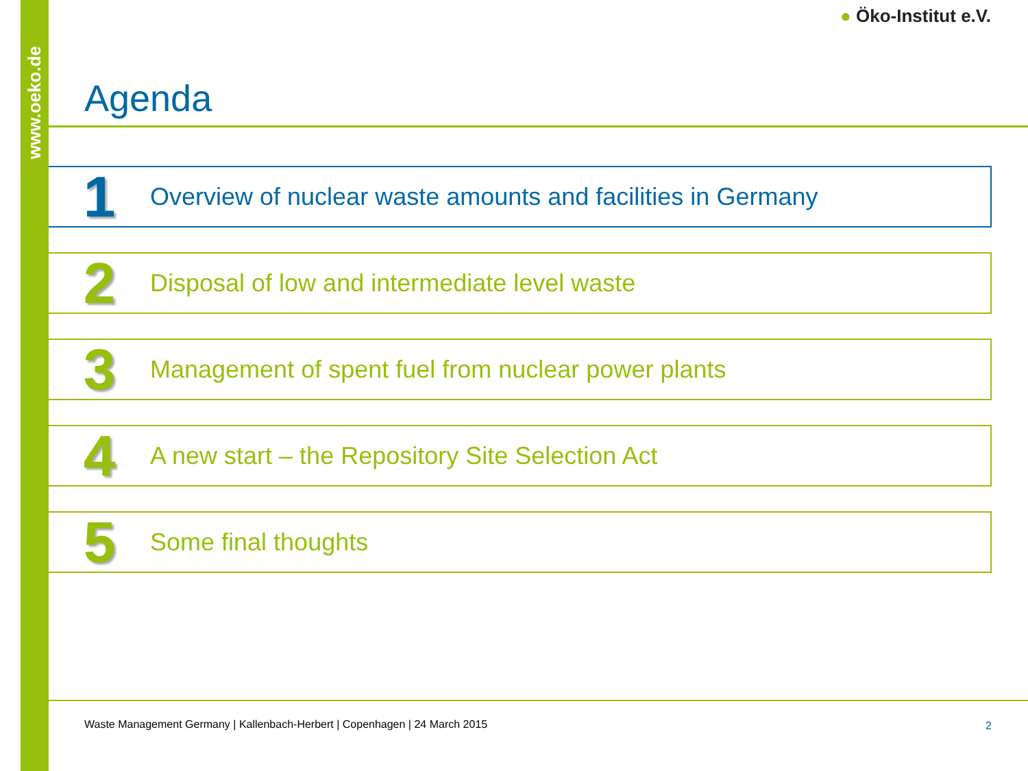www.oeko.de
● Öko-Institut e.V.
Agenda
1
Overview of nuclear waste amounts and facilities in Germany
2
Disposal of low and intermediate level waste
3
Management of spent fuel from nuclear power plants
4
A new start – the Repository Site Selection Act
5
Some final thoughts
Waste Management Germany | Kallenbach-Herbert | Copenhagen | 24 March 2015
2